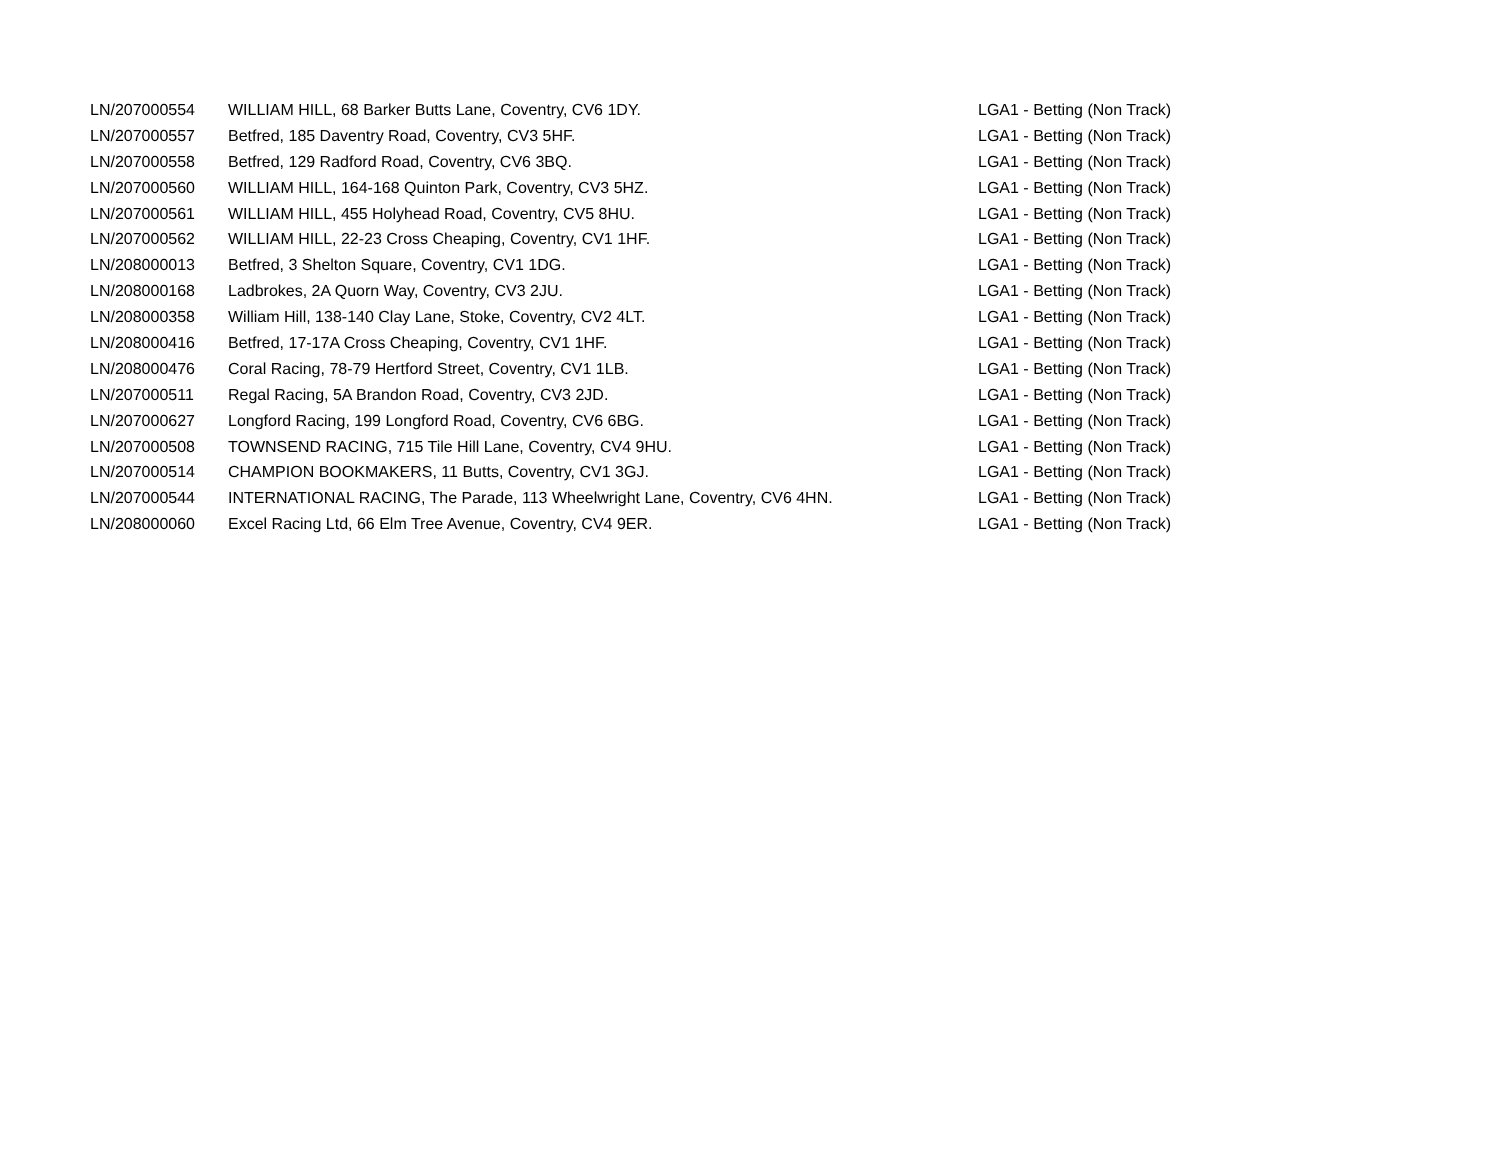| LN/207000554 | WILLIAM HILL, 68 Barker Butts Lane, Coventry, CV6 1DY. | LGA1 - Betting (Non Track) |
| LN/207000557 | Betfred, 185 Daventry Road, Coventry, CV3 5HF. | LGA1 - Betting (Non Track) |
| LN/207000558 | Betfred, 129 Radford Road, Coventry, CV6 3BQ. | LGA1 - Betting (Non Track) |
| LN/207000560 | WILLIAM HILL, 164-168 Quinton Park, Coventry, CV3 5HZ. | LGA1 - Betting (Non Track) |
| LN/207000561 | WILLIAM HILL, 455 Holyhead Road, Coventry, CV5 8HU. | LGA1 - Betting (Non Track) |
| LN/207000562 | WILLIAM HILL, 22-23 Cross Cheaping, Coventry, CV1 1HF. | LGA1 - Betting (Non Track) |
| LN/208000013 | Betfred, 3 Shelton Square, Coventry, CV1 1DG. | LGA1 - Betting (Non Track) |
| LN/208000168 | Ladbrokes, 2A Quorn Way, Coventry, CV3 2JU. | LGA1 - Betting (Non Track) |
| LN/208000358 | William Hill, 138-140 Clay Lane, Stoke, Coventry, CV2 4LT. | LGA1 - Betting (Non Track) |
| LN/208000416 | Betfred, 17-17A Cross Cheaping, Coventry, CV1 1HF. | LGA1 - Betting (Non Track) |
| LN/208000476 | Coral Racing, 78-79 Hertford Street, Coventry, CV1 1LB. | LGA1 - Betting (Non Track) |
| LN/207000511 | Regal Racing, 5A Brandon Road, Coventry, CV3 2JD. | LGA1 - Betting (Non Track) |
| LN/207000627 | Longford Racing, 199 Longford Road, Coventry, CV6 6BG. | LGA1 - Betting (Non Track) |
| LN/207000508 | TOWNSEND RACING, 715 Tile Hill Lane, Coventry, CV4 9HU. | LGA1 - Betting (Non Track) |
| LN/207000514 | CHAMPION BOOKMAKERS, 11 Butts, Coventry, CV1 3GJ. | LGA1 - Betting (Non Track) |
| LN/207000544 | INTERNATIONAL RACING, The Parade, 113 Wheelwright Lane, Coventry, CV6 4HN. | LGA1 - Betting (Non Track) |
| LN/208000060 | Excel Racing Ltd, 66 Elm Tree Avenue, Coventry, CV4 9ER. | LGA1 - Betting (Non Track) |